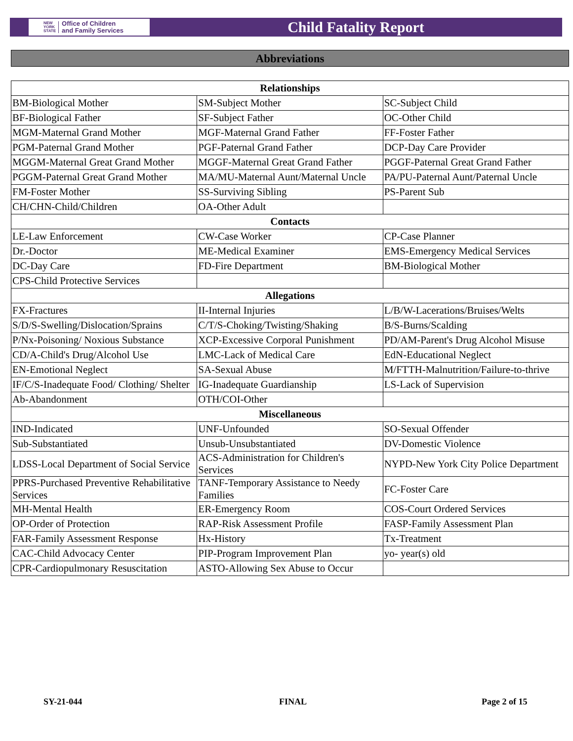NEW
YORK
STATE Office of Children
and Family Services
Child Fatality Report
Abbreviations
| Relationships | | |
| --- | --- | --- |
| BM-Biological Mother | SM-Subject Mother | SC-Subject Child |
| BF-Biological Father | SF-Subject Father | OC-Other Child |
| MGM-Maternal Grand Mother | MGF-Maternal Grand Father | FF-Foster Father |
| PGM-Paternal Grand Mother | PGF-Paternal Grand Father | DCP-Day Care Provider |
| MGGM-Maternal Great Grand Mother | MGGF-Maternal Great Grand Father | PGGF-Paternal Great Grand Father |
| PGGM-Paternal Great Grand Mother | MA/MU-Maternal Aunt/Maternal Uncle | PA/PU-Paternal Aunt/Paternal Uncle |
| FM-Foster Mother | SS-Surviving Sibling | PS-Parent Sub |
| CH/CHN-Child/Children | OA-Other Adult | |
| Contacts | | |
| LE-Law Enforcement | CW-Case Worker | CP-Case Planner |
| Dr.-Doctor | ME-Medical Examiner | EMS-Emergency Medical Services |
| DC-Day Care | FD-Fire Department | BM-Biological Mother |
| CPS-Child Protective Services | | |
| Allegations | | |
| FX-Fractures | II-Internal Injuries | L/B/W-Lacerations/Bruises/Welts |
| S/D/S-Swelling/Dislocation/Sprains | C/T/S-Choking/Twisting/Shaking | B/S-Burns/Scalding |
| P/Nx-Poisoning/ Noxious Substance | XCP-Excessive Corporal Punishment | PD/AM-Parent's Drug Alcohol Misuse |
| CD/A-Child's Drug/Alcohol Use | LMC-Lack of Medical Care | EdN-Educational Neglect |
| EN-Emotional Neglect | SA-Sexual Abuse | M/FTTH-Malnutrition/Failure-to-thrive |
| IF/C/S-Inadequate Food/ Clothing/ Shelter | IG-Inadequate Guardianship | LS-Lack of Supervision |
| Ab-Abandonment | OTH/COI-Other | |
| Miscellaneous | | |
| IND-Indicated | UNF-Unfounded | SO-Sexual Offender |
| Sub-Substantiated | Unsub-Unsubstantiated | DV-Domestic Violence |
| LDSS-Local Department of Social Service | ACS-Administration for Children's Services | NYPD-New York City Police Department |
| PPRS-Purchased Preventive Rehabilitative Services | TANF-Temporary Assistance to Needy Families | FC-Foster Care |
| MH-Mental Health | ER-Emergency Room | COS-Court Ordered Services |
| OP-Order of Protection | RAP-Risk Assessment Profile | FASP-Family Assessment Plan |
| FAR-Family Assessment Response | Hx-History | Tx-Treatment |
| CAC-Child Advocacy Center | PIP-Program Improvement Plan | yo- year(s) old |
| CPR-Cardiopulmonary Resuscitation | ASTO-Allowing Sex Abuse to Occur | |
SY-21-044 FINAL Page 2 of 15